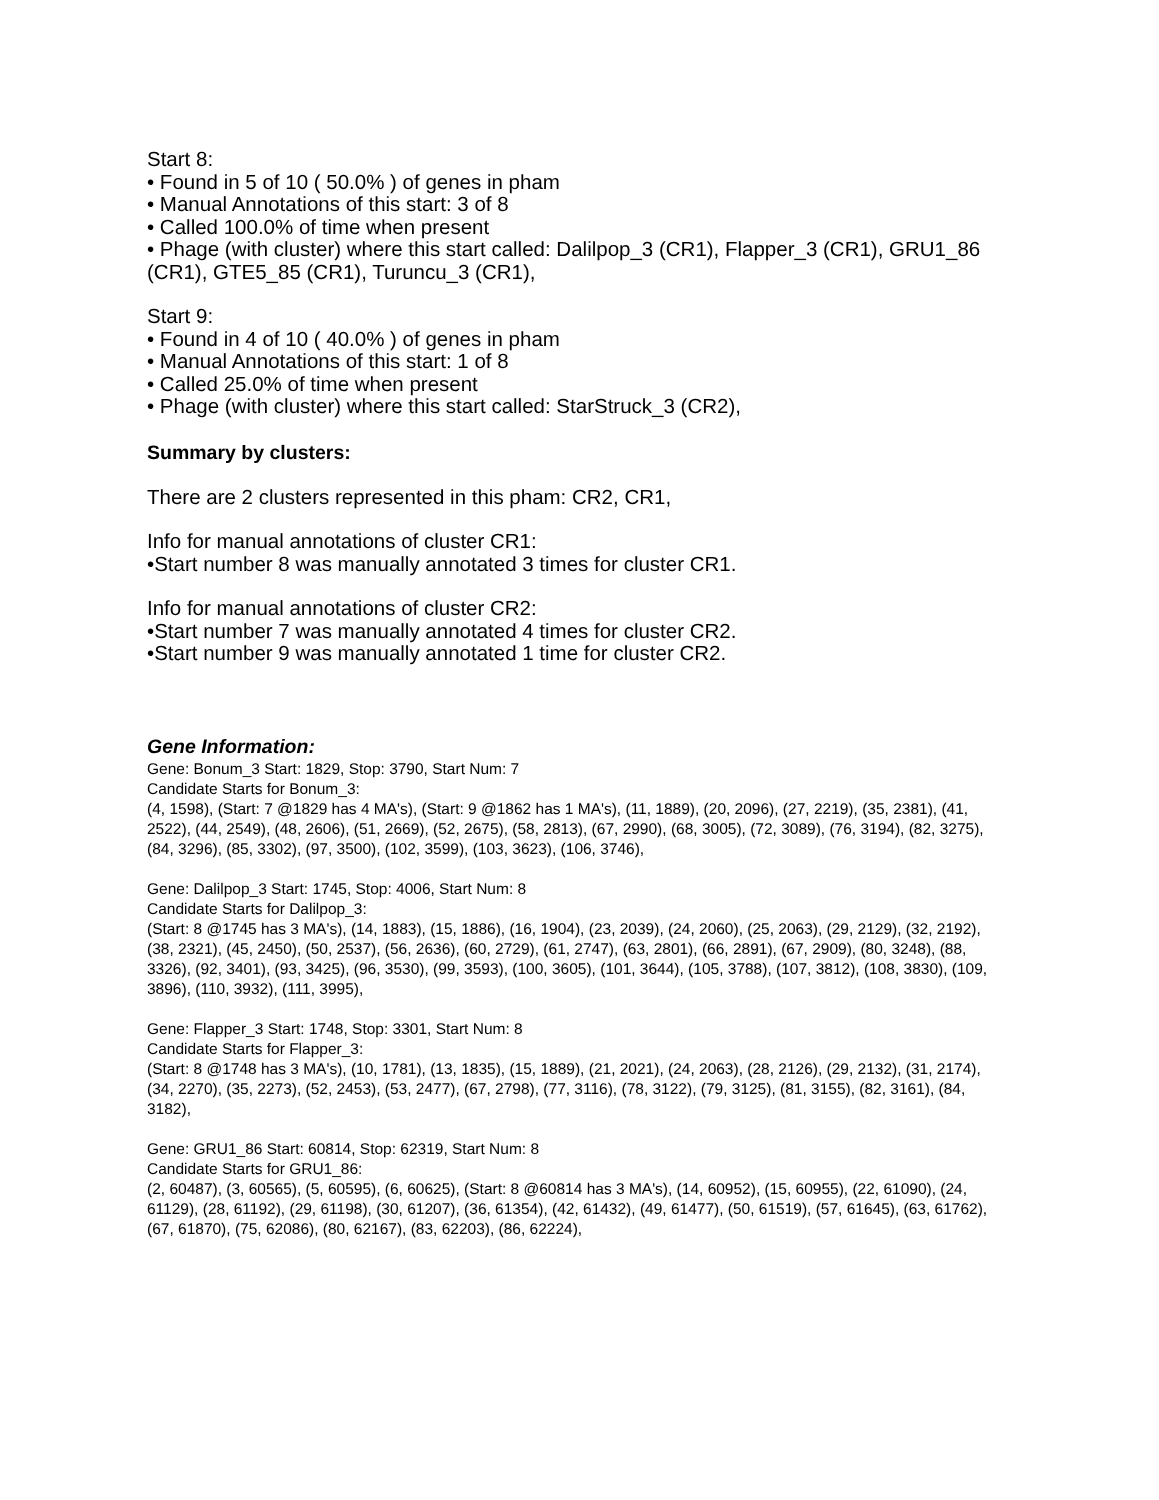Start 8:
• Found in 5 of 10 ( 50.0% ) of genes in pham
• Manual Annotations of this start: 3 of 8
• Called 100.0% of time when present
• Phage (with cluster) where this start called: Dalilpop_3 (CR1), Flapper_3 (CR1), GRU1_86 (CR1), GTE5_85 (CR1), Turuncu_3 (CR1),
Start 9:
• Found in 4 of 10 ( 40.0% ) of genes in pham
• Manual Annotations of this start: 1 of 8
• Called 25.0% of time when present
• Phage (with cluster) where this start called: StarStruck_3 (CR2),
Summary by clusters:
There are 2 clusters represented in this pham: CR2, CR1,
Info for manual annotations of cluster CR1:
•Start number 8 was manually annotated 3 times for cluster CR1.
Info for manual annotations of cluster CR2:
•Start number 7 was manually annotated 4 times for cluster CR2.
•Start number 9 was manually annotated 1 time for cluster CR2.
Gene Information:
Gene: Bonum_3 Start: 1829, Stop: 3790, Start Num: 7
Candidate Starts for Bonum_3:
(4, 1598), (Start: 7 @1829 has 4 MA's), (Start: 9 @1862 has 1 MA's), (11, 1889), (20, 2096), (27, 2219), (35, 2381), (41, 2522), (44, 2549), (48, 2606), (51, 2669), (52, 2675), (58, 2813), (67, 2990), (68, 3005), (72, 3089), (76, 3194), (82, 3275), (84, 3296), (85, 3302), (97, 3500), (102, 3599), (103, 3623), (106, 3746),
Gene: Dalilpop_3 Start: 1745, Stop: 4006, Start Num: 8
Candidate Starts for Dalilpop_3:
(Start: 8 @1745 has 3 MA's), (14, 1883), (15, 1886), (16, 1904), (23, 2039), (24, 2060), (25, 2063), (29, 2129), (32, 2192), (38, 2321), (45, 2450), (50, 2537), (56, 2636), (60, 2729), (61, 2747), (63, 2801), (66, 2891), (67, 2909), (80, 3248), (88, 3326), (92, 3401), (93, 3425), (96, 3530), (99, 3593), (100, 3605), (101, 3644), (105, 3788), (107, 3812), (108, 3830), (109, 3896), (110, 3932), (111, 3995),
Gene: Flapper_3 Start: 1748, Stop: 3301, Start Num: 8
Candidate Starts for Flapper_3:
(Start: 8 @1748 has 3 MA's), (10, 1781), (13, 1835), (15, 1889), (21, 2021), (24, 2063), (28, 2126), (29, 2132), (31, 2174), (34, 2270), (35, 2273), (52, 2453), (53, 2477), (67, 2798), (77, 3116), (78, 3122), (79, 3125), (81, 3155), (82, 3161), (84, 3182),
Gene: GRU1_86 Start: 60814, Stop: 62319, Start Num: 8
Candidate Starts for GRU1_86:
(2, 60487), (3, 60565), (5, 60595), (6, 60625), (Start: 8 @60814 has 3 MA's), (14, 60952), (15, 60955), (22, 61090), (24, 61129), (28, 61192), (29, 61198), (30, 61207), (36, 61354), (42, 61432), (49, 61477), (50, 61519), (57, 61645), (63, 61762), (67, 61870), (75, 62086), (80, 62167), (83, 62203), (86, 62224),